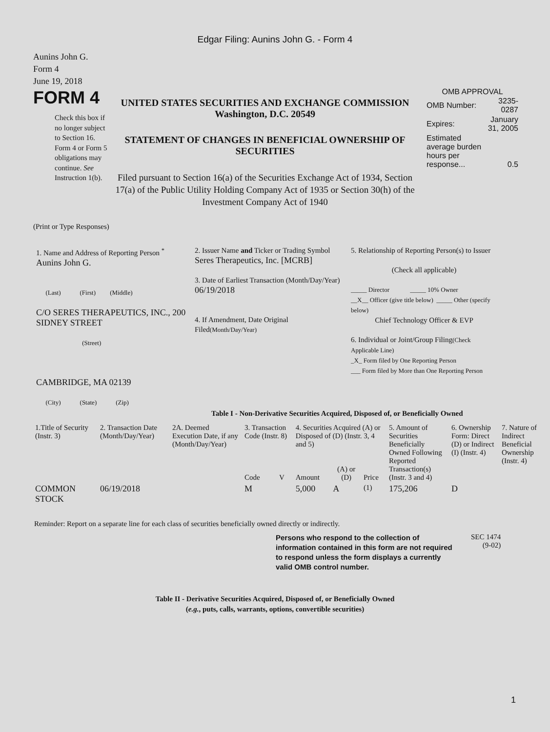Edgar Filing: Aunins John G. - Form 4
Aunins John G.
Form 4
June 19, 2018
FORM 4
Check this box if no longer subject to Section 16. Form 4 or Form 5 obligations may continue. See Instruction 1(b).
UNITED STATES SECURITIES AND EXCHANGE COMMISSION
Washington, D.C. 20549
STATEMENT OF CHANGES IN BENEFICIAL OWNERSHIP OF SECURITIES
Filed pursuant to Section 16(a) of the Securities Exchange Act of 1934, Section 17(a) of the Public Utility Holding Company Act of 1935 or Section 30(h) of the Investment Company Act of 1940
OMB APPROVAL
| OMB Number: | 3235-0287 |
| Expires: | January 31, 2005 |
| Estimated average burden hours per response... | 0.5 |
(Print or Type Responses)
1. Name and Address of Reporting Person <sup>*</sup>
Aunins John G.
(Last) (First) (Middle)
C/O SERES THERAPEUTICS, INC., 200 SIDNEY STREET
(Street)
CAMBRIDGE, MA 02139
(City) (State) (Zip)
2. Issuer Name and Ticker or Trading Symbol
Seres Therapeutics, Inc. [MCRB]
3. Date of Earliest Transaction (Month/Day/Year)
06/19/2018
4. If Amendment, Date Original Filed(Month/Day/Year)
5. Relationship of Reporting Person(s) to Issuer
(Check all applicable)
_____ Director _____ 10% Owner
__X__ Officer (give title below) _____ Other (specify below)
Chief Technology Officer & EVP
6. Individual or Joint/Group Filing(Check Applicable Line)
_X_ Form filed by One Reporting Person
___ Form filed by More than One Reporting Person
Table I - Non-Derivative Securities Acquired, Disposed of, or Beneficially Owned
| 1.Title of Security (Instr. 3) | 2. Transaction Date (Month/Day/Year) | 2A. Deemed Execution Date, if any (Month/Day/Year) | 3. Transaction Code (Instr. 8) | | 4. Securities Acquired (A) or Disposed of (D) (Instr. 3, 4 and 5) | | | 5. Amount of Securities Beneficially Owned Following Reported Transaction(s) (Instr. 3 and 4) | 6. Ownership Form: Direct (D) or Indirect (I) (Instr. 4) | 7. Nature of Indirect Beneficial Ownership (Instr. 4) |
| --- | --- | --- | --- | --- | --- | --- | --- | --- | --- | --- |
| | | | Code | V | Amount | (A) or (D) | Price | | | |
| COMMON STOCK | 06/19/2018 | | M | | 5,000 | A | <sup>(1)</sup> | 175,206 | D | |
Reminder: Report on a separate line for each class of securities beneficially owned directly or indirectly.
Persons who respond to the collection of information contained in this form are not required to respond unless the form displays a currently valid OMB control number.
SEC 1474
(9-02)
Table II - Derivative Securities Acquired, Disposed of, or Beneficially Owned
(e.g., puts, calls, warrants, options, convertible securities)
1